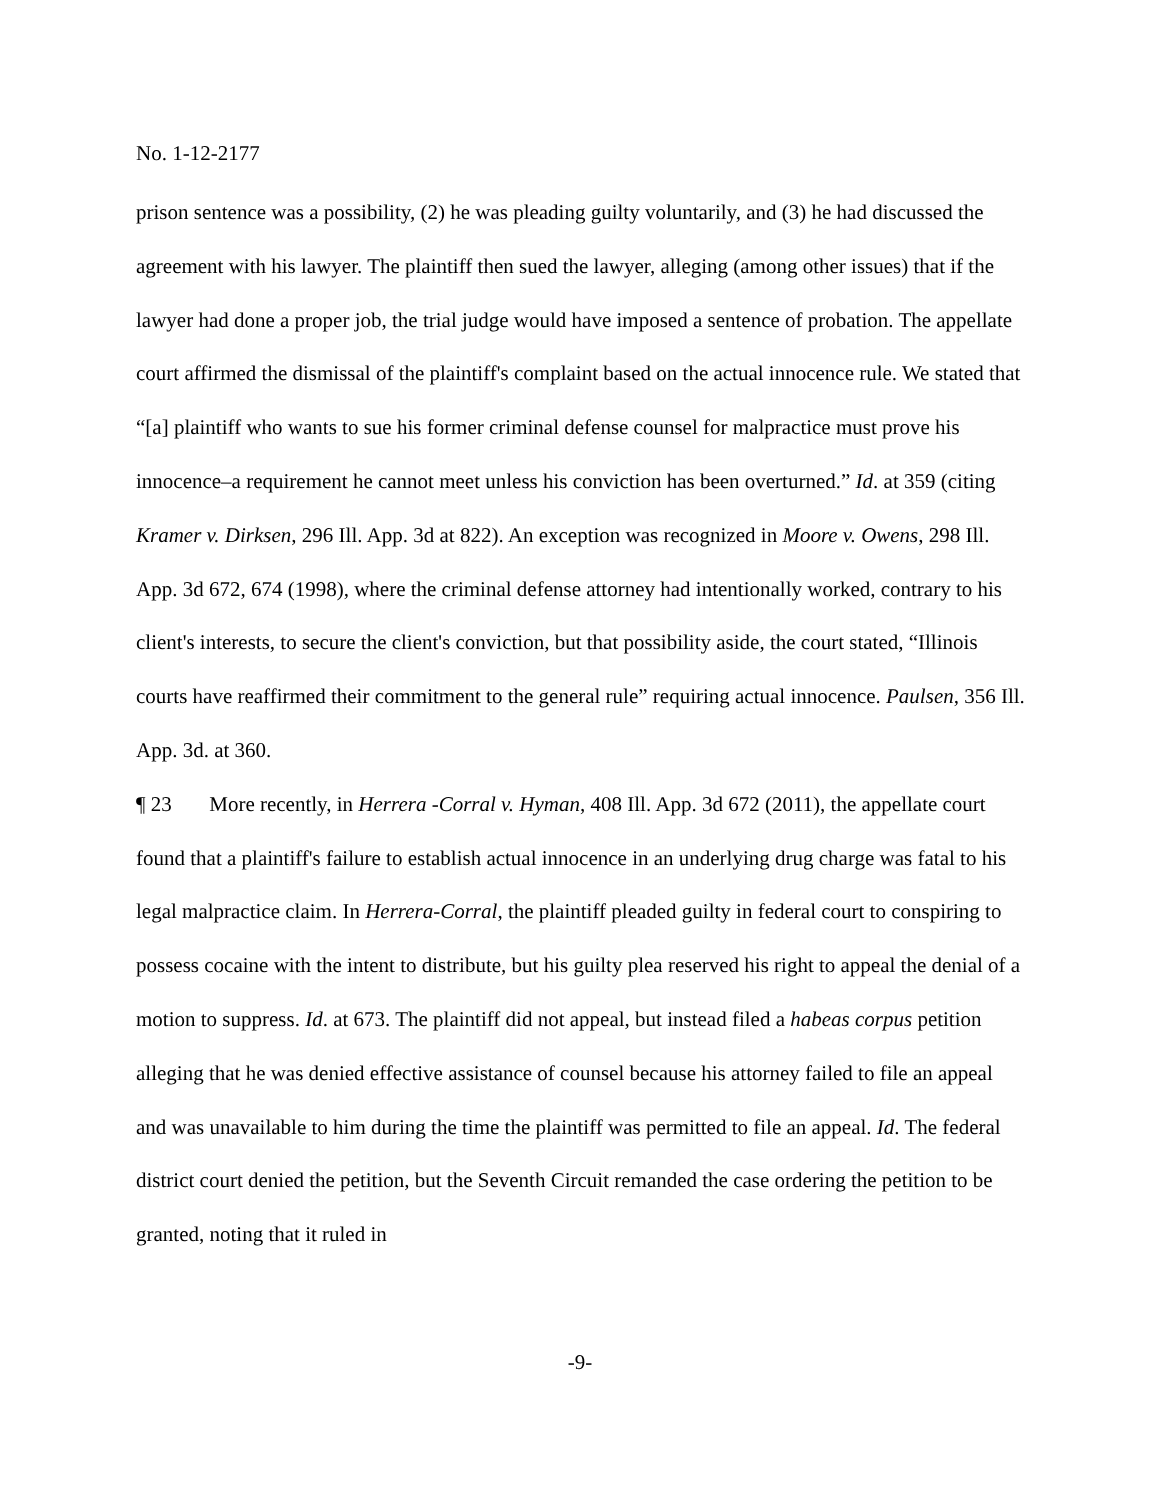No. 1-12-2177
prison sentence was a possibility, (2) he was pleading guilty voluntarily, and (3) he had discussed the agreement with his lawyer. The plaintiff then sued the lawyer, alleging (among other issues) that if the lawyer had done a proper job, the trial judge would have imposed a sentence of probation. The appellate court affirmed the dismissal of the plaintiff's complaint based on the actual innocence rule. We stated that “[a] plaintiff who wants to sue his former criminal defense counsel for malpractice must prove his innocence–a requirement he cannot meet unless his conviction has been overturned.” Id. at 359 (citing Kramer v. Dirksen, 296 Ill. App. 3d at 822). An exception was recognized in Moore v. Owens, 298 Ill. App. 3d 672, 674 (1998), where the criminal defense attorney had intentionally worked, contrary to his client's interests, to secure the client's conviction, but that possibility aside, the court stated, “Illinois courts have reaffirmed their commitment to the general rule” requiring actual innocence. Paulsen, 356 Ill. App. 3d. at 360.
¶ 23 More recently, in Herrera -Corral v. Hyman, 408 Ill. App. 3d 672 (2011), the appellate court found that a plaintiff's failure to establish actual innocence in an underlying drug charge was fatal to his legal malpractice claim. In Herrera-Corral, the plaintiff pleaded guilty in federal court to conspiring to possess cocaine with the intent to distribute, but his guilty plea reserved his right to appeal the denial of a motion to suppress. Id. at 673. The plaintiff did not appeal, but instead filed a habeas corpus petition alleging that he was denied effective assistance of counsel because his attorney failed to file an appeal and was unavailable to him during the time the plaintiff was permitted to file an appeal. Id. The federal district court denied the petition, but the Seventh Circuit remanded the case ordering the petition to be granted, noting that it ruled in
-9-